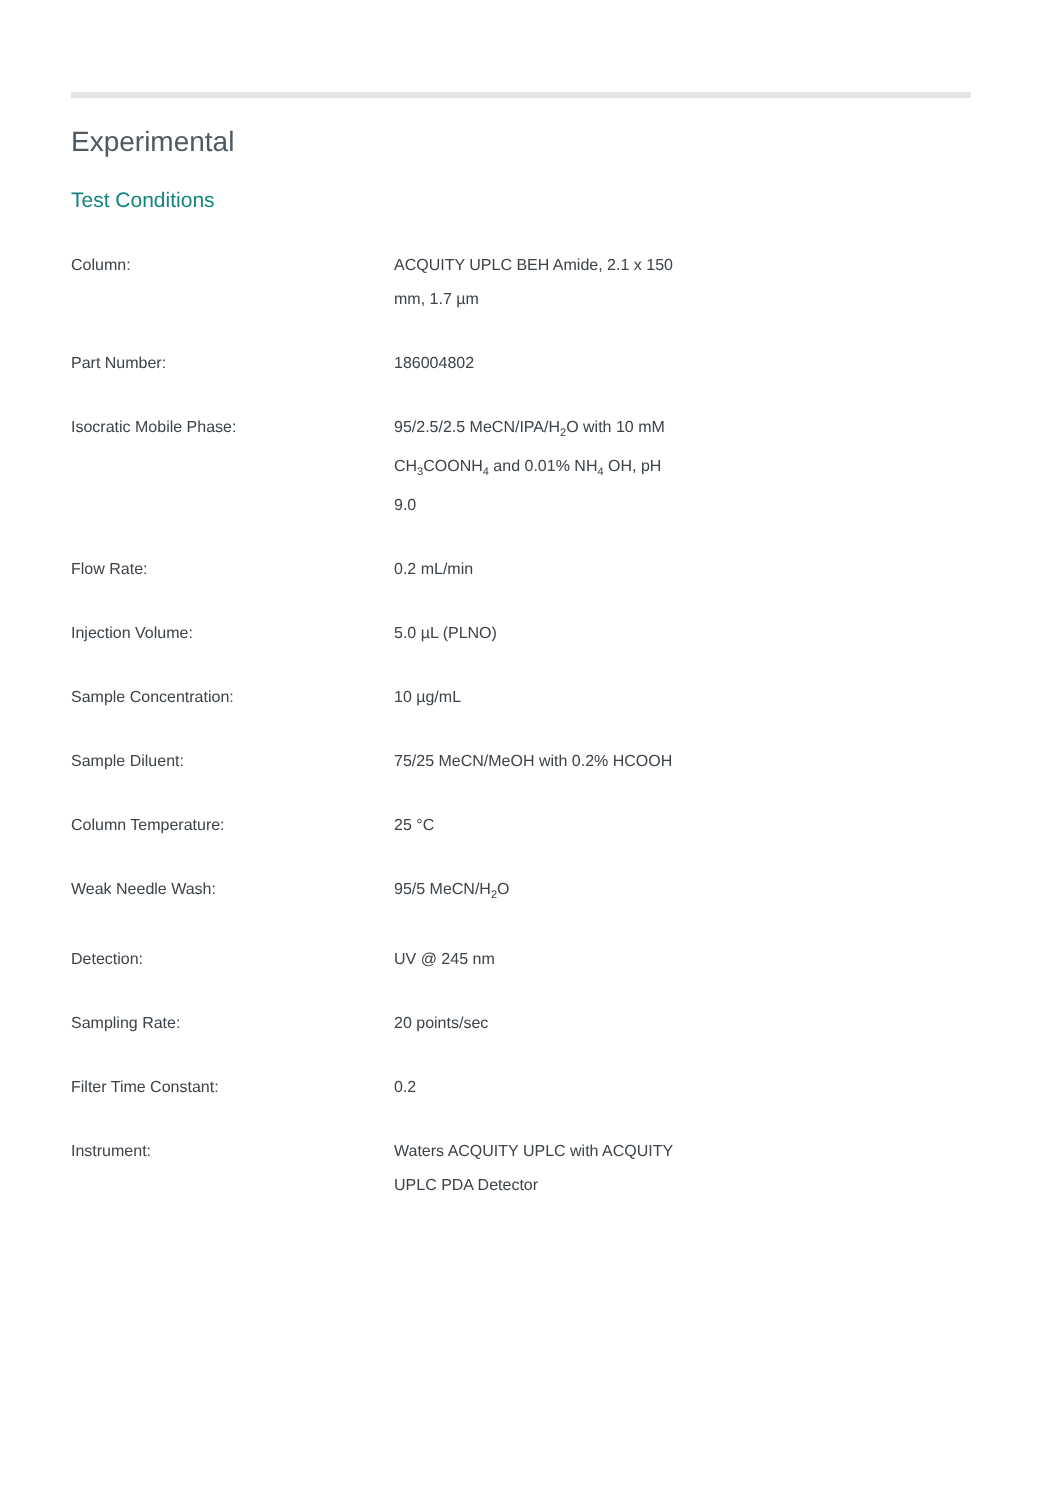Experimental
Test Conditions
| Column: | ACQUITY UPLC BEH Amide, 2.1 x 150 mm, 1.7 µm |
| Part Number: | 186004802 |
| Isocratic Mobile Phase: | 95/2.5/2.5 MeCN/IPA/H<sub>2</sub>O with 10 mM CH<sub>3</sub>COONH<sub>4</sub> and 0.01% NH<sub>4</sub> OH, pH 9.0 |
| Flow Rate: | 0.2 mL/min |
| Injection Volume: | 5.0 µL (PLNO) |
| Sample Concentration: | 10 µg/mL |
| Sample Diluent: | 75/25 MeCN/MeOH with 0.2% HCOOH |
| Column Temperature: | 25 °C |
| Weak Needle Wash: | 95/5 MeCN/H<sub>2</sub>O |
| Detection: | UV @ 245 nm |
| Sampling Rate: | 20 points/sec |
| Filter Time Constant: | 0.2 |
| Instrument: | Waters ACQUITY UPLC with ACQUITY UPLC PDA Detector |